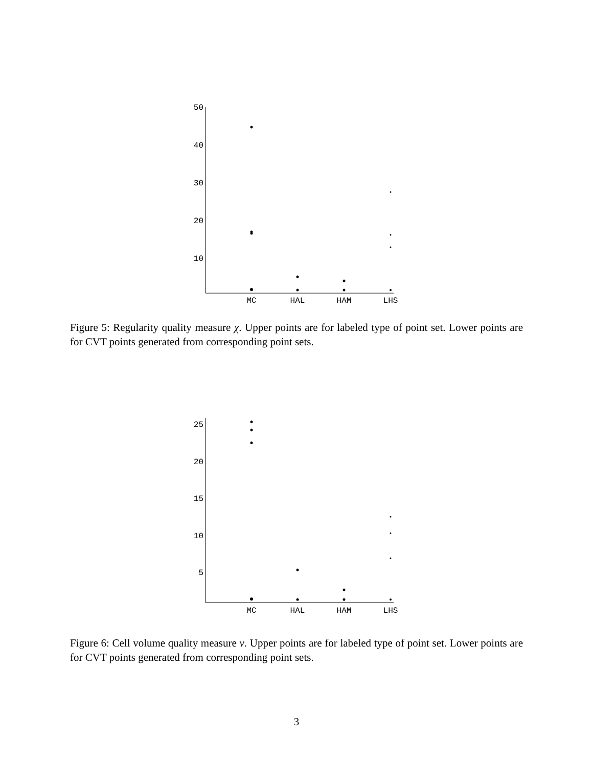50
40
30
20
10
MC
HAL
HAM
LHS
Figure 5: Regularity quality measure χ. Upper points are for labeled type of point set. Lower points are for CVT points generated from corresponding point sets.
25
20
15
10
5
MC
HAL
HAM
LHS
Figure 6: Cell volume quality measure ν. Upper points are for labeled type of point set. Lower points are for CVT points generated from corresponding point sets.
3